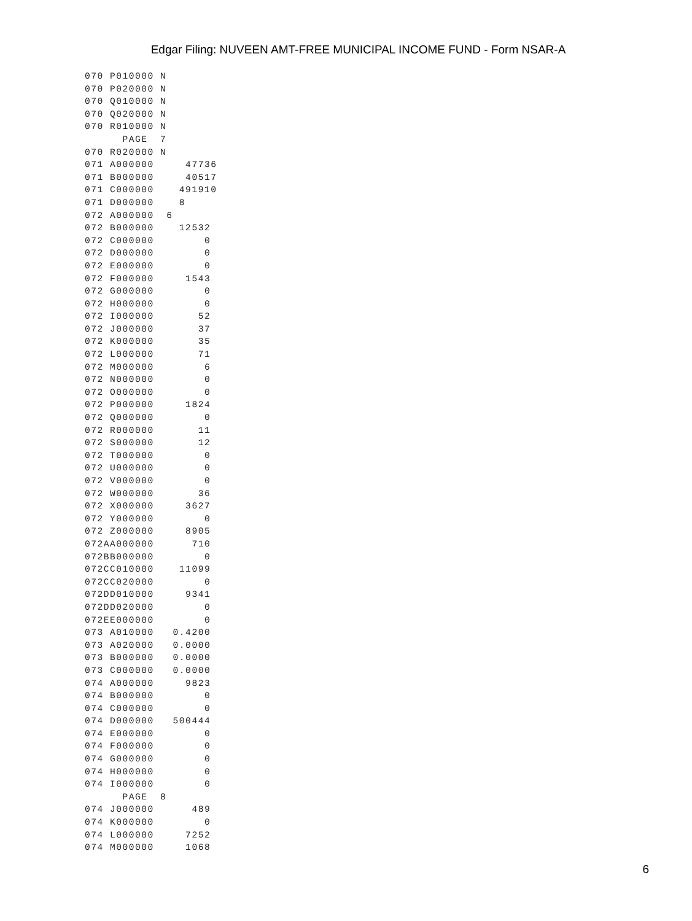Edgar Filing: NUVEEN AMT-FREE MUNICIPAL INCOME FUND - Form NSAR-A
070 P010000 N
070 P020000 N
070 Q010000 N
070 Q020000 N
070 R010000 N
      PAGE  7
070 R020000 N
071 A000000     47736
071 B000000     40517
071 C000000    491910
071 D000000    8
072 A000000  6
072 B000000    12532
072 C000000        0
072 D000000        0
072 E000000        0
072 F000000     1543
072 G000000        0
072 H000000        0
072 I000000       52
072 J000000       37
072 K000000       35
072 L000000       71
072 M000000        6
072 N000000        0
072 O000000        0
072 P000000     1824
072 Q000000        0
072 R000000       11
072 S000000       12
072 T000000        0
072 U000000        0
072 V000000        0
072 W000000       36
072 X000000     3627
072 Y000000        0
072 Z000000     8905
072AA000000      710
072BB000000        0
072CC010000    11099
072CC020000        0
072DD010000     9341
072DD020000        0
072EE000000        0
073 A010000   0.4200
073 A020000   0.0000
073 B000000   0.0000
073 C000000   0.0000
074 A000000     9823
074 B000000        0
074 C000000        0
074 D000000   500444
074 E000000        0
074 F000000        0
074 G000000        0
074 H000000        0
074 I000000        0
      PAGE  8
074 J000000      489
074 K000000        0
074 L000000     7252
074 M000000     1068
6